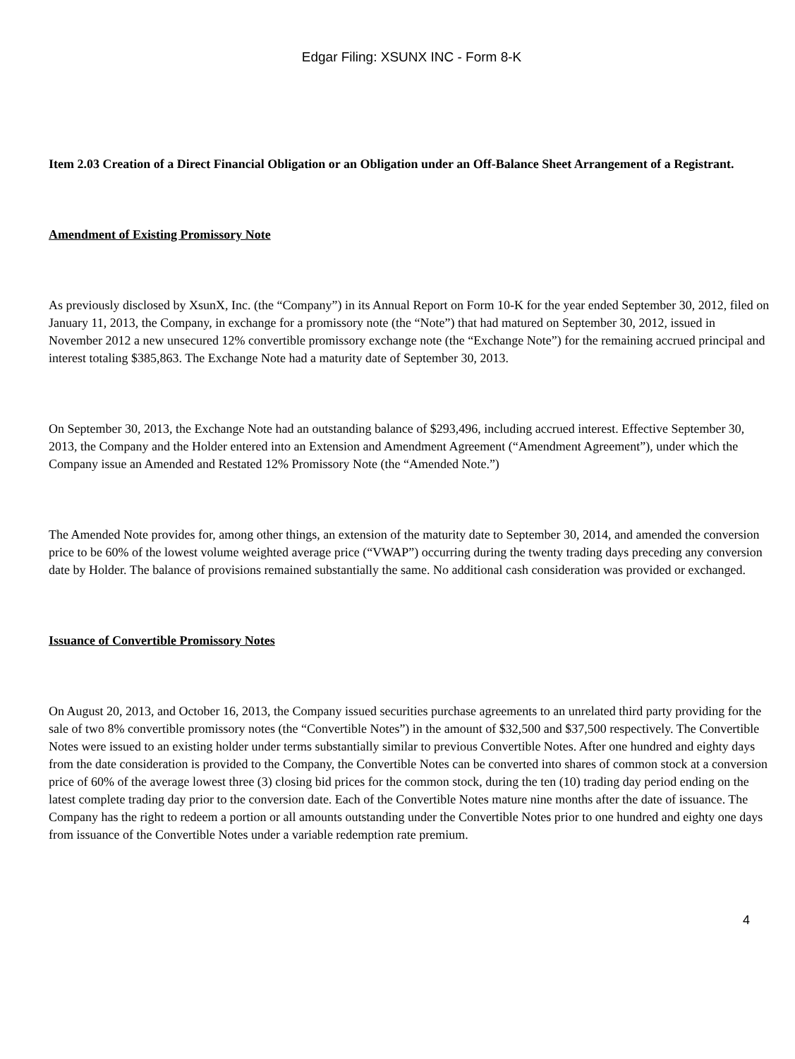Edgar Filing: XSUNX INC - Form 8-K
Item 2.03 Creation of a Direct Financial Obligation or an Obligation under an Off-Balance Sheet Arrangement of a Registrant.
Amendment of Existing Promissory Note
As previously disclosed by XsunX, Inc. (the “Company”) in its Annual Report on Form 10-K for the year ended September 30, 2012, filed on January 11, 2013, the Company, in exchange for a promissory note (the “Note”) that had matured on September 30, 2012, issued in November 2012 a new unsecured 12% convertible promissory exchange note (the “Exchange Note”) for the remaining accrued principal and interest totaling $385,863. The Exchange Note had a maturity date of September 30, 2013.
On September 30, 2013, the Exchange Note had an outstanding balance of $293,496, including accrued interest. Effective September 30, 2013, the Company and the Holder entered into an Extension and Amendment Agreement (“Amendment Agreement”), under which the Company issue an Amended and Restated 12% Promissory Note (the “Amended Note.”)
The Amended Note provides for, among other things, an extension of the maturity date to September 30, 2014, and amended the conversion price to be 60% of the lowest volume weighted average price (“VWAP”) occurring during the twenty trading days preceding any conversion date by Holder. The balance of provisions remained substantially the same. No additional cash consideration was provided or exchanged.
Issuance of Convertible Promissory Notes
On August 20, 2013, and October 16, 2013, the Company issued securities purchase agreements to an unrelated third party providing for the sale of two 8% convertible promissory notes (the “Convertible Notes”) in the amount of $32,500 and $37,500 respectively. The Convertible Notes were issued to an existing holder under terms substantially similar to previous Convertible Notes. After one hundred and eighty days from the date consideration is provided to the Company, the Convertible Notes can be converted into shares of common stock at a conversion price of 60% of the average lowest three (3) closing bid prices for the common stock, during the ten (10) trading day period ending on the latest complete trading day prior to the conversion date. Each of the Convertible Notes mature nine months after the date of issuance. The Company has the right to redeem a portion or all amounts outstanding under the Convertible Notes prior to one hundred and eighty one days from issuance of the Convertible Notes under a variable redemption rate premium.
4